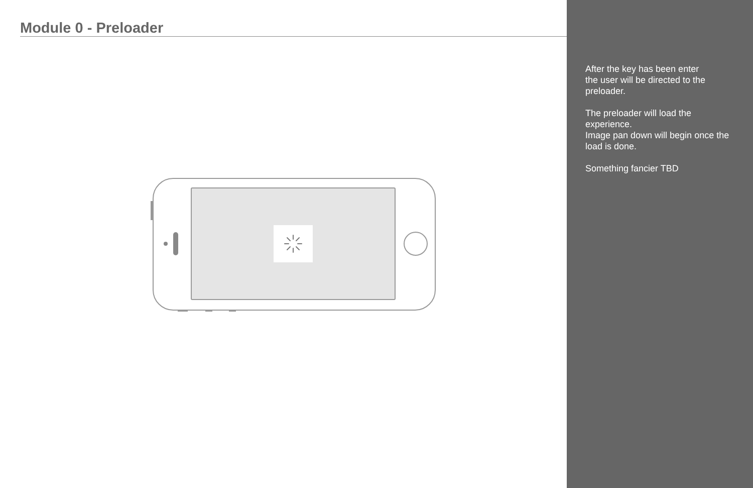Module 0 - Preloader
After the key has been enter
the user will be directed to the
preloader.
The preloader will load the
experience.
Image pan down will begin once the
load is done.
Something fancier TBD